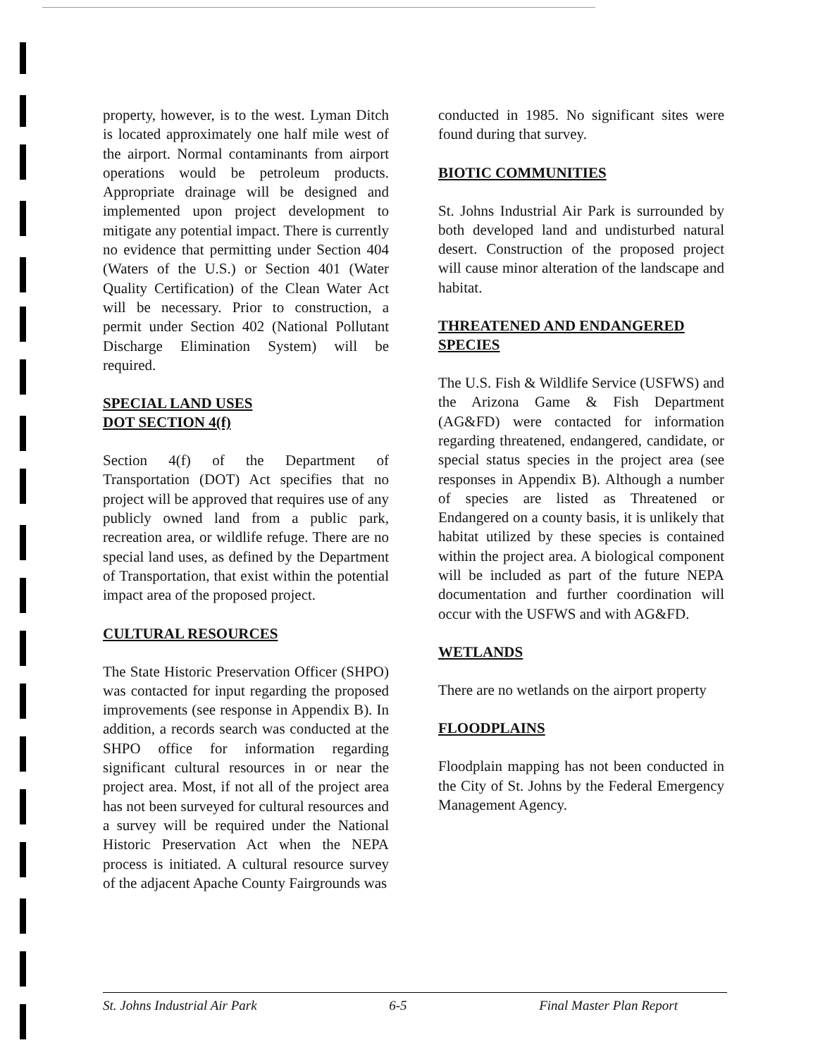property, however, is to the west. Lyman Ditch is located approximately one half mile west of the airport. Normal contaminants from airport operations would be petroleum products. Appropriate drainage will be designed and implemented upon project development to mitigate any potential impact. There is currently no evidence that permitting under Section 404 (Waters of the U.S.) or Section 401 (Water Quality Certification) of the Clean Water Act will be necessary. Prior to construction, a permit under Section 402 (National Pollutant Discharge Elimination System) will be required.
SPECIAL LAND USES
DOT SECTION 4(f)
Section 4(f) of the Department of Transportation (DOT) Act specifies that no project will be approved that requires use of any publicly owned land from a public park, recreation area, or wildlife refuge. There are no special land uses, as defined by the Department of Transportation, that exist within the potential impact area of the proposed project.
CULTURAL RESOURCES
The State Historic Preservation Officer (SHPO) was contacted for input regarding the proposed improvements (see response in Appendix B). In addition, a records search was conducted at the SHPO office for information regarding significant cultural resources in or near the project area. Most, if not all of the project area has not been surveyed for cultural resources and a survey will be required under the National Historic Preservation Act when the NEPA process is initiated. A cultural resource survey of the adjacent Apache County Fairgrounds was
conducted in 1985. No significant sites were found during that survey.
BIOTIC COMMUNITIES
St. Johns Industrial Air Park is surrounded by both developed land and undisturbed natural desert. Construction of the proposed project will cause minor alteration of the landscape and habitat.
THREATENED AND ENDANGERED SPECIES
The U.S. Fish & Wildlife Service (USFWS) and the Arizona Game & Fish Department (AG&FD) were contacted for information regarding threatened, endangered, candidate, or special status species in the project area (see responses in Appendix B). Although a number of species are listed as Threatened or Endangered on a county basis, it is unlikely that habitat utilized by these species is contained within the project area. A biological component will be included as part of the future NEPA documentation and further coordination will occur with the USFWS and with AG&FD.
WETLANDS
There are no wetlands on the airport property
FLOODPLAINS
Floodplain mapping has not been conducted in the City of St. Johns by the Federal Emergency Management Agency.
St. Johns Industrial Air Park 6-5 Final Master Plan Report